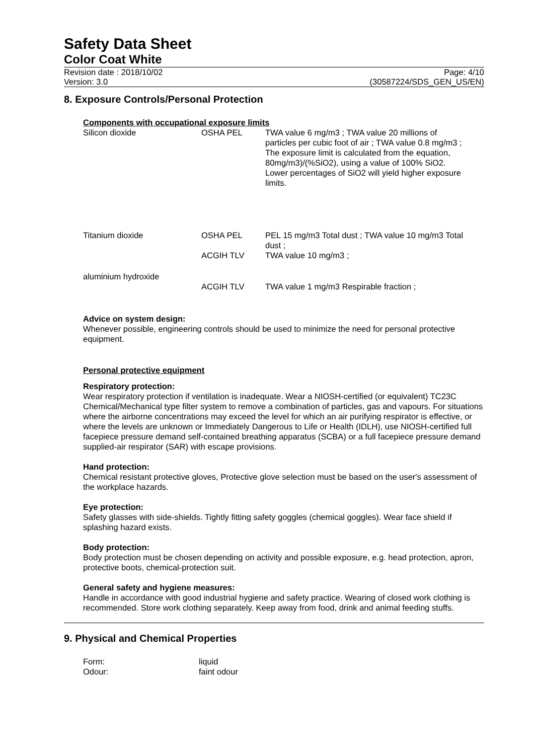Safety Data Sheet
Color Coat White
Revision date : 2018/10/02
Version: 3.0
Page: 4/10
(30587224/SDS_GEN_US/EN)
8. Exposure Controls/Personal Protection
Components with occupational exposure limits
| Silicon dioxide | OSHA PEL | TWA value 6 mg/m3 ; TWA value 20 millions of particles per cubic foot of air ; TWA value 0.8 mg/m3 ; The exposure limit is calculated from the equation, 80mg/m3)/(%SiO2), using a value of 100% SiO2. Lower percentages of SiO2 will yield higher exposure limits. |
| Titanium dioxide | OSHA PEL | PEL 15 mg/m3 Total dust ; TWA value 10 mg/m3 Total dust ; |
| | ACGIH TLV | TWA value 10 mg/m3 ; |
| aluminium hydroxide | | |
| | ACGIH TLV | TWA value 1 mg/m3 Respirable fraction ; |
Advice on system design:
Whenever possible, engineering controls should be used to minimize the need for personal protective equipment.
Personal protective equipment
Respiratory protection:
Wear respiratory protection if ventilation is inadequate. Wear a NIOSH-certified (or equivalent) TC23C Chemical/Mechanical type filter system to remove a combination of particles, gas and vapours. For situations where the airborne concentrations may exceed the level for which an air purifying respirator is effective, or where the levels are unknown or Immediately Dangerous to Life or Health (IDLH), use NIOSH-certified full facepiece pressure demand self-contained breathing apparatus (SCBA) or a full facepiece pressure demand supplied-air respirator (SAR) with escape provisions.
Hand protection:
Chemical resistant protective gloves, Protective glove selection must be based on the user's assessment of the workplace hazards.
Eye protection:
Safety glasses with side-shields. Tightly fitting safety goggles (chemical goggles). Wear face shield if splashing hazard exists.
Body protection:
Body protection must be chosen depending on activity and possible exposure, e.g. head protection, apron, protective boots, chemical-protection suit.
General safety and hygiene measures:
Handle in accordance with good industrial hygiene and safety practice. Wearing of closed work clothing is recommended. Store work clothing separately. Keep away from food, drink and animal feeding stuffs.
9. Physical and Chemical Properties
| Form: | liquid |
| Odour: | faint odour |